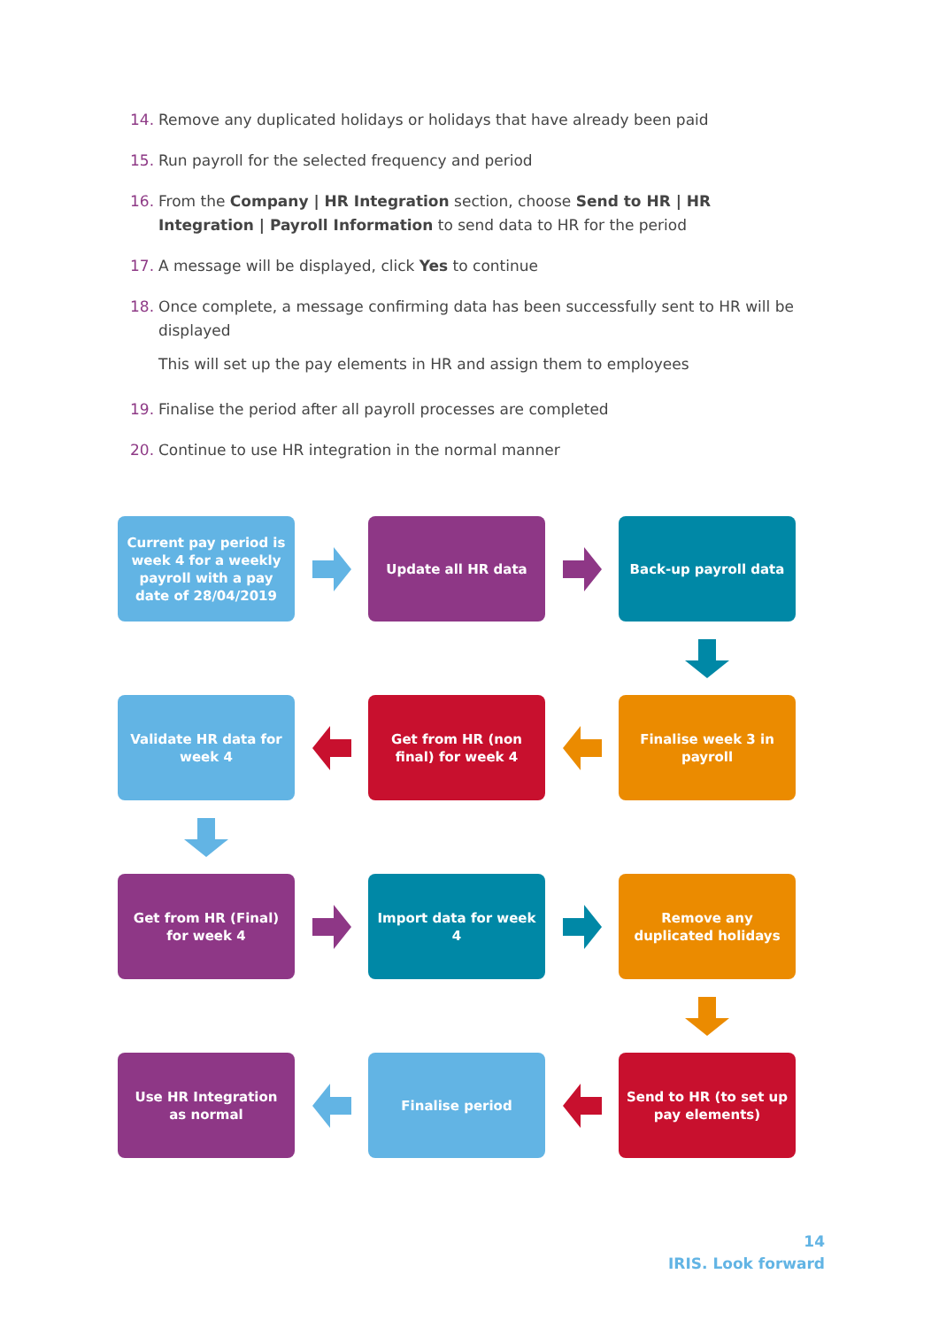14. Remove any duplicated holidays or holidays that have already been paid
15. Run payroll for the selected frequency and period
16. From the Company | HR Integration section, choose Send to HR | HR Integration | Payroll Information to send data to HR for the period
17. A message will be displayed, click Yes to continue
18. Once complete, a message confirming data has been successfully sent to HR will be displayed
This will set up the pay elements in HR and assign them to employees
19. Finalise the period after all payroll processes are completed
20. Continue to use HR integration in the normal manner
Current pay period is week 4 for a weekly payroll with a pay date of 28/04/2019
Update all HR data
Back-up payroll data
Validate HR data for week 4
Get from HR (non final) for week 4
Finalise week 3 in payroll
Get from HR (Final) for week 4
Import data for week 4
Remove any duplicated holidays
Use HR Integration as normal
Finalise period
Send to HR (to set up pay elements)
14
IRIS. Look forward